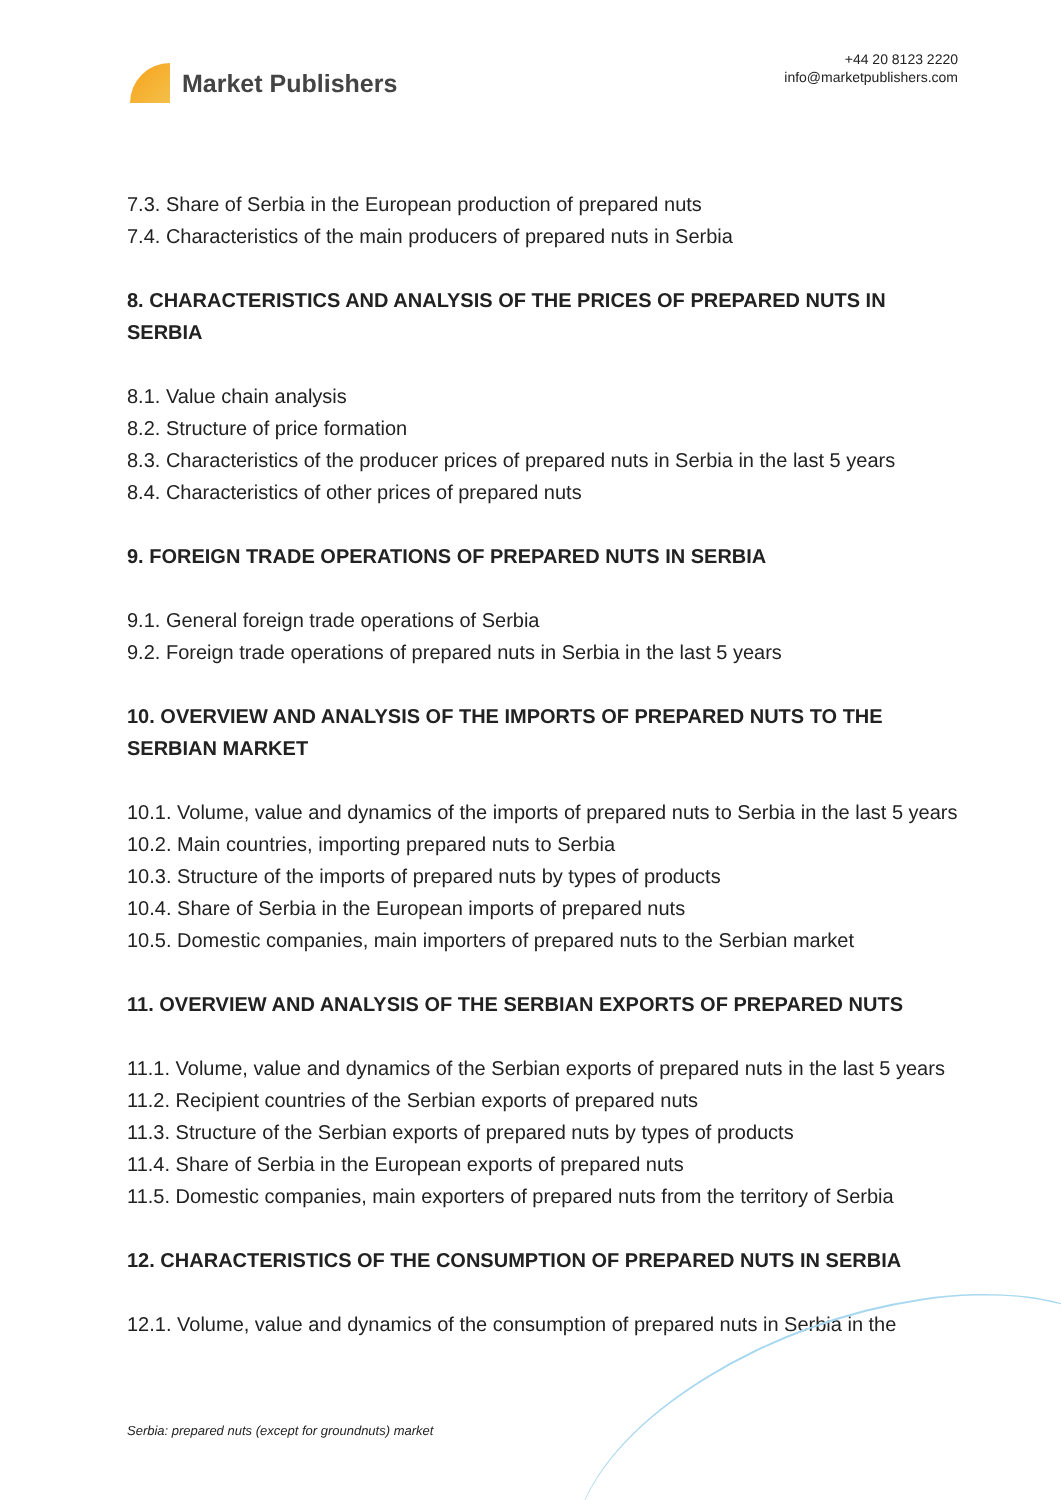Market Publishers
+44 20 8123 2220
info@marketpublishers.com
7.3. Share of Serbia in the European production of prepared nuts
7.4. Characteristics of the main producers of prepared nuts in Serbia
8. CHARACTERISTICS AND ANALYSIS OF THE PRICES OF PREPARED NUTS IN SERBIA
8.1. Value chain analysis
8.2. Structure of price formation
8.3. Characteristics of the producer prices of prepared nuts in Serbia in the last 5 years
8.4. Characteristics of other prices of prepared nuts
9. FOREIGN TRADE OPERATIONS OF PREPARED NUTS IN SERBIA
9.1. General foreign trade operations of Serbia
9.2. Foreign trade operations of prepared nuts in Serbia in the last 5 years
10. OVERVIEW AND ANALYSIS OF THE IMPORTS OF PREPARED NUTS TO THE SERBIAN MARKET
10.1. Volume, value and dynamics of the imports of prepared nuts to Serbia in the last 5 years
10.2. Main countries, importing prepared nuts to Serbia
10.3. Structure of the imports of prepared nuts by types of products
10.4. Share of Serbia in the European imports of prepared nuts
10.5. Domestic companies, main importers of prepared nuts to the Serbian market
11. OVERVIEW AND ANALYSIS OF THE SERBIAN EXPORTS OF PREPARED NUTS
11.1. Volume, value and dynamics of the Serbian exports of prepared nuts in the last 5 years
11.2. Recipient countries of the Serbian exports of prepared nuts
11.3. Structure of the Serbian exports of prepared nuts by types of products
11.4. Share of Serbia in the European exports of prepared nuts
11.5. Domestic companies, main exporters of prepared nuts from the territory of Serbia
12. CHARACTERISTICS OF THE CONSUMPTION OF PREPARED NUTS IN SERBIA
12.1. Volume, value and dynamics of the consumption of prepared nuts in Serbia in the
Serbia: prepared nuts (except for groundnuts) market